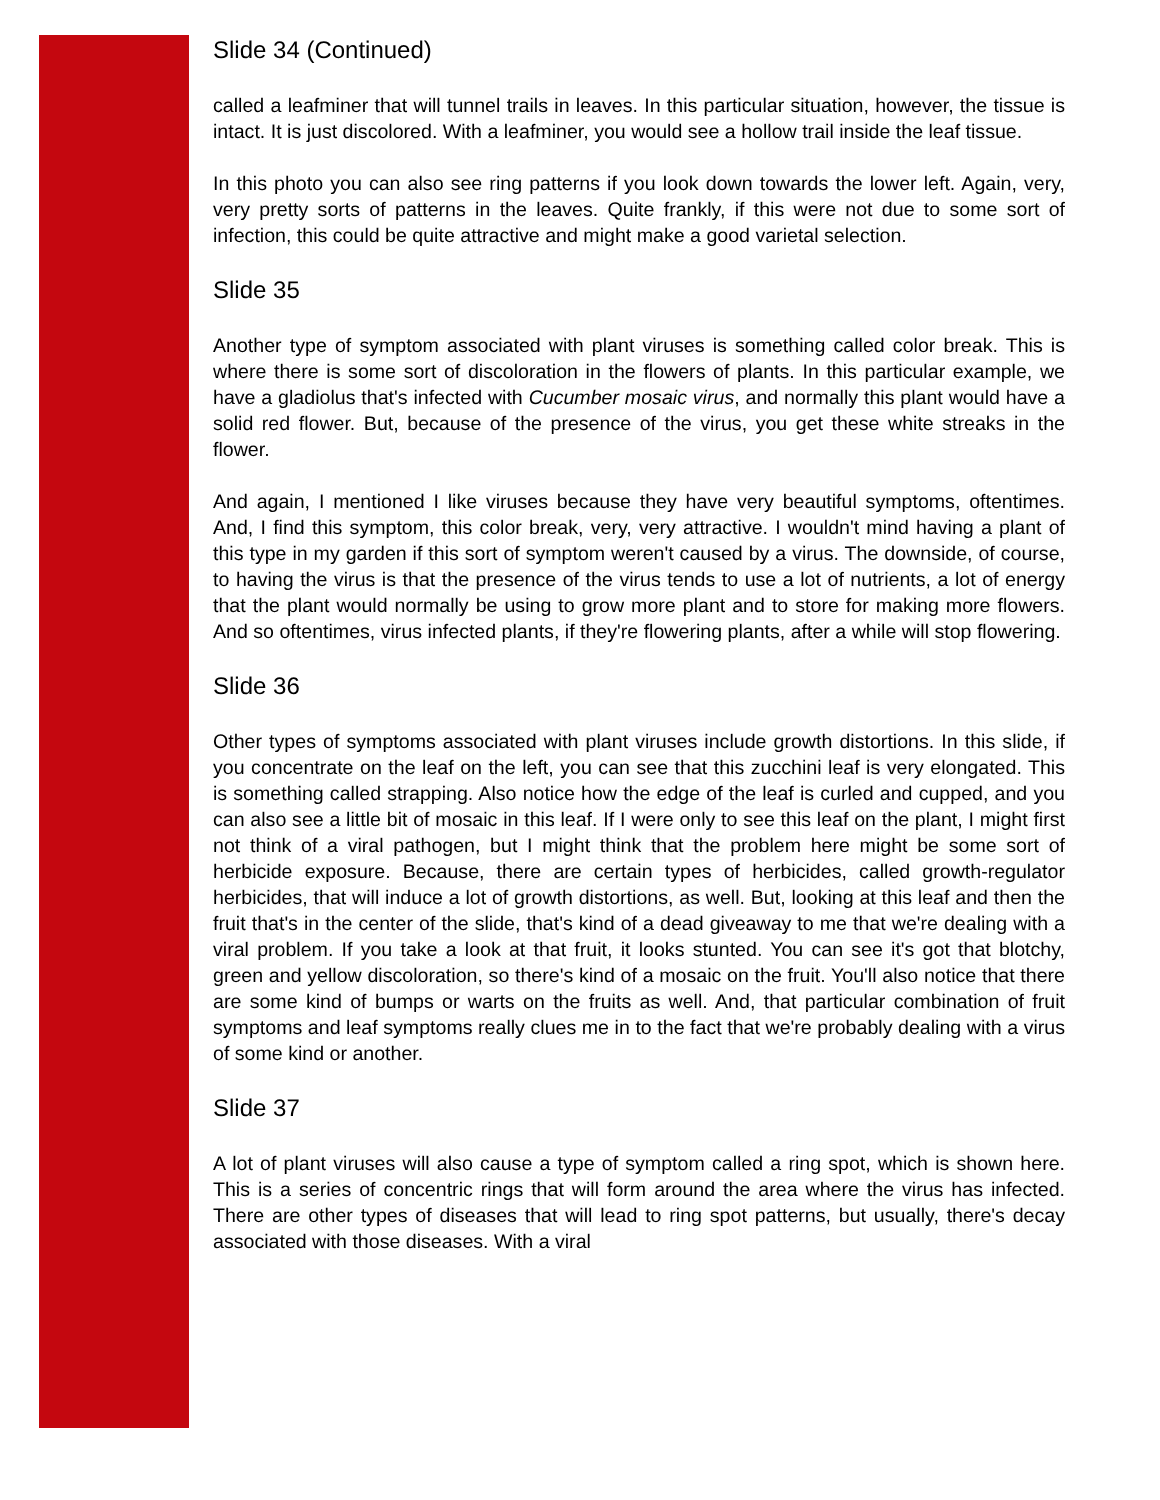Slide 34 (Continued)
called a leafminer that will tunnel trails in leaves. In this particular situation, however, the tissue is intact. It is just discolored. With a leafminer, you would see a hollow trail inside the leaf tissue.
In this photo you can also see ring patterns if you look down towards the lower left. Again, very, very pretty sorts of patterns in the leaves. Quite frankly, if this were not due to some sort of infection, this could be quite attractive and might make a good varietal selection.
Slide 35
Another type of symptom associated with plant viruses is something called color break. This is where there is some sort of discoloration in the flowers of plants. In this particular example, we have a gladiolus that's infected with Cucumber mosaic virus, and normally this plant would have a solid red flower. But, because of the presence of the virus, you get these white streaks in the flower.
And again, I mentioned I like viruses because they have very beautiful symptoms, oftentimes. And, I find this symptom, this color break, very, very attractive. I wouldn't mind having a plant of this type in my garden if this sort of symptom weren't caused by a virus. The downside, of course, to having the virus is that the presence of the virus tends to use a lot of nutrients, a lot of energy that the plant would normally be using to grow more plant and to store for making more flowers. And so oftentimes, virus infected plants, if they're flowering plants, after a while will stop flowering.
Slide 36
Other types of symptoms associated with plant viruses include growth distortions. In this slide, if you concentrate on the leaf on the left, you can see that this zucchini leaf is very elongated. This is something called strapping. Also notice how the edge of the leaf is curled and cupped, and you can also see a little bit of mosaic in this leaf. If I were only to see this leaf on the plant, I might first not think of a viral pathogen, but I might think that the problem here might be some sort of herbicide exposure. Because, there are certain types of herbicides, called growth-regulator herbicides, that will induce a lot of growth distortions, as well. But, looking at this leaf and then the fruit that's in the center of the slide, that's kind of a dead giveaway to me that we're dealing with a viral problem. If you take a look at that fruit, it looks stunted. You can see it's got that blotchy, green and yellow discoloration, so there's kind of a mosaic on the fruit. You'll also notice that there are some kind of bumps or warts on the fruits as well. And, that particular combination of fruit symptoms and leaf symptoms really clues me in to the fact that we're probably dealing with a virus of some kind or another.
Slide 37
A lot of plant viruses will also cause a type of symptom called a ring spot, which is shown here. This is a series of concentric rings that will form around the area where the virus has infected. There are other types of diseases that will lead to ring spot patterns, but usually, there's decay associated with those diseases. With a viral